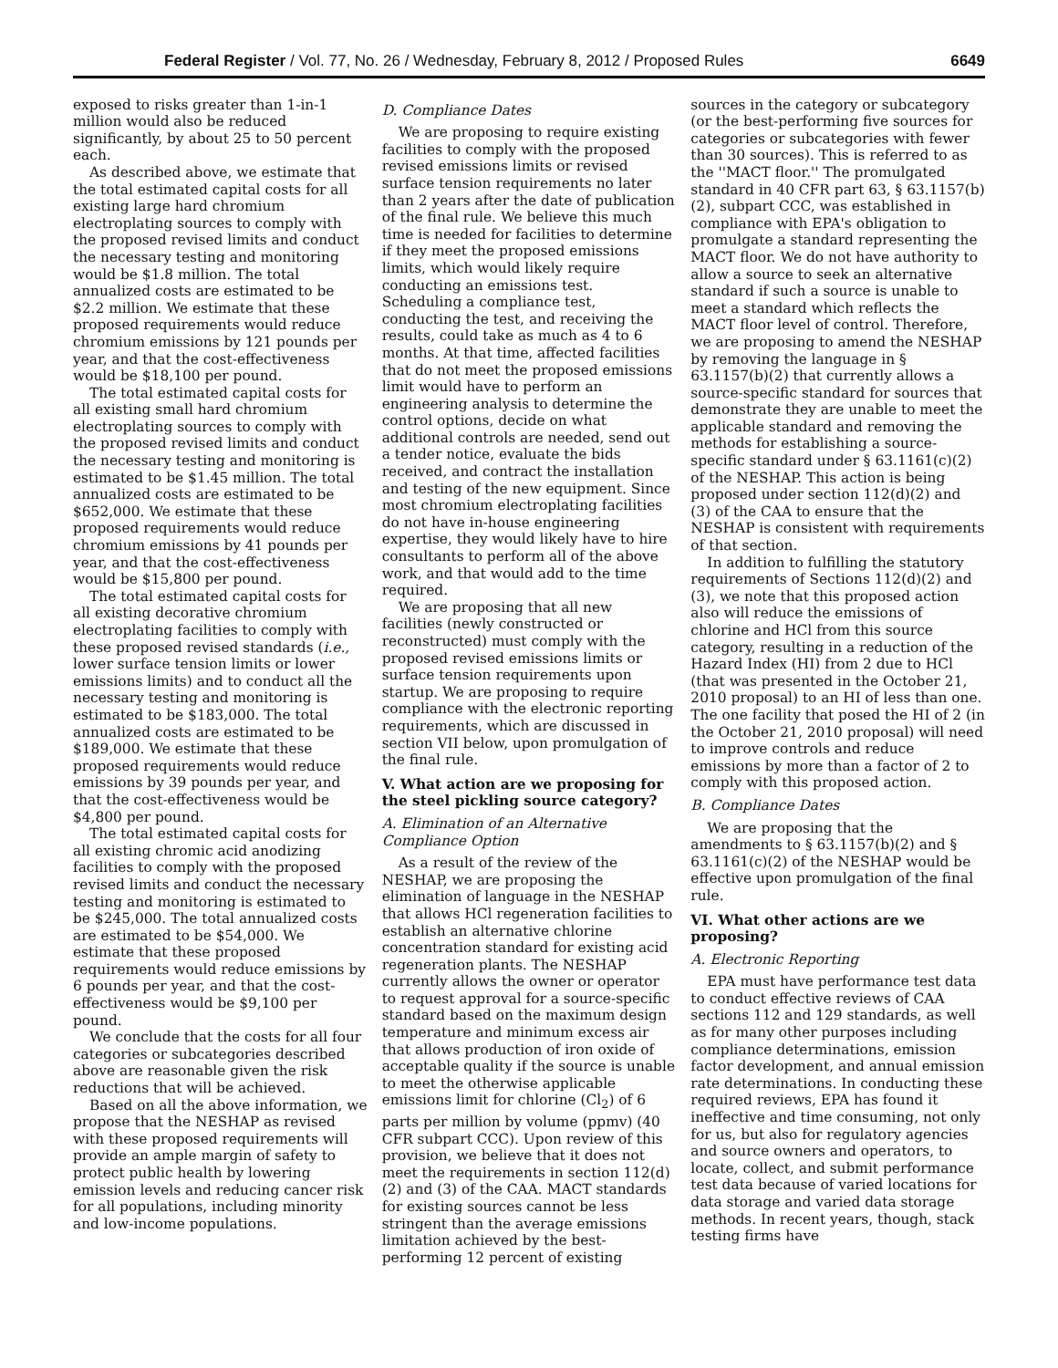Federal Register / Vol. 77, No. 26 / Wednesday, February 8, 2012 / Proposed Rules 6649
exposed to risks greater than 1-in-1 million would also be reduced significantly, by about 25 to 50 percent each.
As described above, we estimate that the total estimated capital costs for all existing large hard chromium electroplating sources to comply with the proposed revised limits and conduct the necessary testing and monitoring would be $1.8 million. The total annualized costs are estimated to be $2.2 million. We estimate that these proposed requirements would reduce chromium emissions by 121 pounds per year, and that the cost-effectiveness would be $18,100 per pound.
The total estimated capital costs for all existing small hard chromium electroplating sources to comply with the proposed revised limits and conduct the necessary testing and monitoring is estimated to be $1.45 million. The total annualized costs are estimated to be $652,000. We estimate that these proposed requirements would reduce chromium emissions by 41 pounds per year, and that the cost-effectiveness would be $15,800 per pound.
The total estimated capital costs for all existing decorative chromium electroplating facilities to comply with these proposed revised standards (i.e., lower surface tension limits or lower emissions limits) and to conduct all the necessary testing and monitoring is estimated to be $183,000. The total annualized costs are estimated to be $189,000. We estimate that these proposed requirements would reduce emissions by 39 pounds per year, and that the cost-effectiveness would be $4,800 per pound.
The total estimated capital costs for all existing chromic acid anodizing facilities to comply with the proposed revised limits and conduct the necessary testing and monitoring is estimated to be $245,000. The total annualized costs are estimated to be $54,000. We estimate that these proposed requirements would reduce emissions by 6 pounds per year, and that the cost-effectiveness would be $9,100 per pound.
We conclude that the costs for all four categories or subcategories described above are reasonable given the risk reductions that will be achieved.
Based on all the above information, we propose that the NESHAP as revised with these proposed requirements will provide an ample margin of safety to protect public health by lowering emission levels and reducing cancer risk for all populations, including minority and low-income populations.
D. Compliance Dates
We are proposing to require existing facilities to comply with the proposed revised emissions limits or revised surface tension requirements no later than 2 years after the date of publication of the final rule. We believe this much time is needed for facilities to determine if they meet the proposed emissions limits, which would likely require conducting an emissions test. Scheduling a compliance test, conducting the test, and receiving the results, could take as much as 4 to 6 months. At that time, affected facilities that do not meet the proposed emissions limit would have to perform an engineering analysis to determine the control options, decide on what additional controls are needed, send out a tender notice, evaluate the bids received, and contract the installation and testing of the new equipment. Since most chromium electroplating facilities do not have in-house engineering expertise, they would likely have to hire consultants to perform all of the above work, and that would add to the time required.
We are proposing that all new facilities (newly constructed or reconstructed) must comply with the proposed revised emissions limits or surface tension requirements upon startup. We are proposing to require compliance with the electronic reporting requirements, which are discussed in section VII below, upon promulgation of the final rule.
V. What action are we proposing for the steel pickling source category?
A. Elimination of an Alternative Compliance Option
As a result of the review of the NESHAP, we are proposing the elimination of language in the NESHAP that allows HCl regeneration facilities to establish an alternative chlorine concentration standard for existing acid regeneration plants. The NESHAP currently allows the owner or operator to request approval for a source-specific standard based on the maximum design temperature and minimum excess air that allows production of iron oxide of acceptable quality if the source is unable to meet the otherwise applicable emissions limit for chlorine (Cl<sub>2</sub>) of 6 parts per million by volume (ppmv) (40 CFR subpart CCC). Upon review of this provision, we believe that it does not meet the requirements in section 112(d)(2) and (3) of the CAA. MACT standards for existing sources cannot be less stringent than the average emissions limitation achieved by the best-performing 12 percent of existing
sources in the category or subcategory (or the best-performing five sources for categories or subcategories with fewer than 30 sources). This is referred to as the ''MACT floor.'' The promulgated standard in 40 CFR part 63, § 63.1157(b)(2), subpart CCC, was established in compliance with EPA's obligation to promulgate a standard representing the MACT floor. We do not have authority to allow a source to seek an alternative standard if such a source is unable to meet a standard which reflects the MACT floor level of control. Therefore, we are proposing to amend the NESHAP by removing the language in § 63.1157(b)(2) that currently allows a source-specific standard for sources that demonstrate they are unable to meet the applicable standard and removing the methods for establishing a source-specific standard under § 63.1161(c)(2) of the NESHAP. This action is being proposed under section 112(d)(2) and (3) of the CAA to ensure that the NESHAP is consistent with requirements of that section.
In addition to fulfilling the statutory requirements of Sections 112(d)(2) and (3), we note that this proposed action also will reduce the emissions of chlorine and HCl from this source category, resulting in a reduction of the Hazard Index (HI) from 2 due to HCl (that was presented in the October 21, 2010 proposal) to an HI of less than one. The one facility that posed the HI of 2 (in the October 21, 2010 proposal) will need to improve controls and reduce emissions by more than a factor of 2 to comply with this proposed action.
B. Compliance Dates
We are proposing that the amendments to § 63.1157(b)(2) and § 63.1161(c)(2) of the NESHAP would be effective upon promulgation of the final rule.
VI. What other actions are we proposing?
A. Electronic Reporting
EPA must have performance test data to conduct effective reviews of CAA sections 112 and 129 standards, as well as for many other purposes including compliance determinations, emission factor development, and annual emission rate determinations. In conducting these required reviews, EPA has found it ineffective and time consuming, not only for us, but also for regulatory agencies and source owners and operators, to locate, collect, and submit performance test data because of varied locations for data storage and varied data storage methods. In recent years, though, stack testing firms have